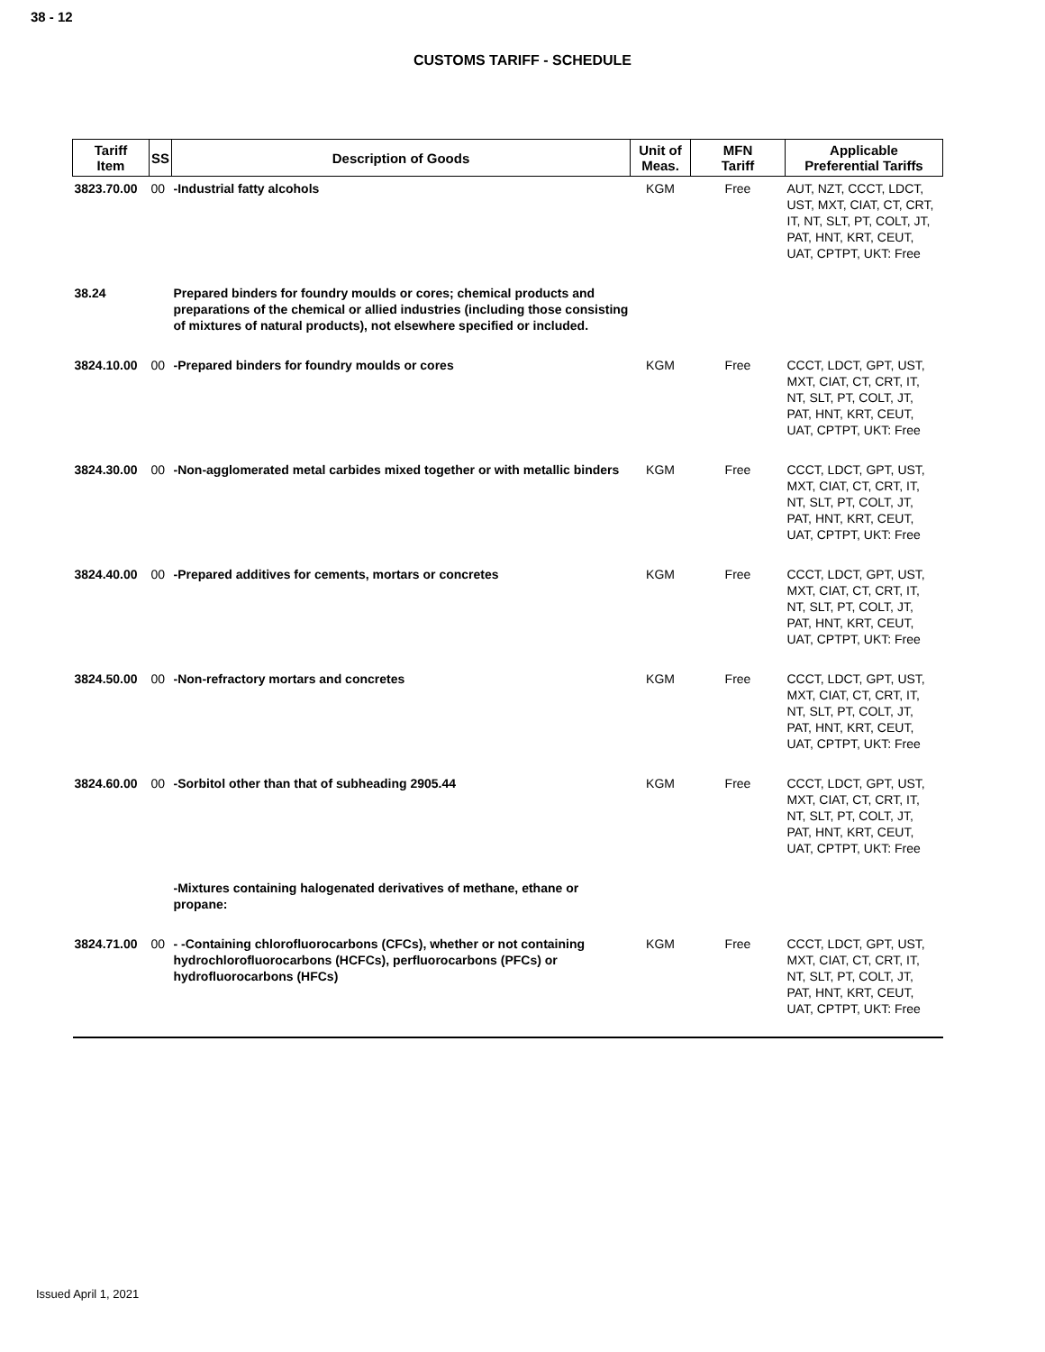38 - 12
CUSTOMS TARIFF - SCHEDULE
| Tariff Item | SS | Description of Goods | Unit of Meas. | MFN Tariff | Applicable Preferential Tariffs |
| --- | --- | --- | --- | --- | --- |
| 3823.70.00 | 00 | -Industrial fatty alcohols | KGM | Free | AUT, NZT, CCCT, LDCT, UST, MXT, CIAT, CT, CRT, IT, NT, SLT, PT, COLT, JT, PAT, HNT, KRT, CEUT, UAT, CPTPT, UKT: Free |
| 38.24 | | Prepared binders for foundry moulds or cores; chemical products and preparations of the chemical or allied industries (including those consisting of mixtures of natural products), not elsewhere specified or included. | | | |
| 3824.10.00 | 00 | -Prepared binders for foundry moulds or cores | KGM | Free | CCCT, LDCT, GPT, UST, MXT, CIAT, CT, CRT, IT, NT, SLT, PT, COLT, JT, PAT, HNT, KRT, CEUT, UAT, CPTPT, UKT: Free |
| 3824.30.00 | 00 | -Non-agglomerated metal carbides mixed together or with metallic binders | KGM | Free | CCCT, LDCT, GPT, UST, MXT, CIAT, CT, CRT, IT, NT, SLT, PT, COLT, JT, PAT, HNT, KRT, CEUT, UAT, CPTPT, UKT: Free |
| 3824.40.00 | 00 | -Prepared additives for cements, mortars or concretes | KGM | Free | CCCT, LDCT, GPT, UST, MXT, CIAT, CT, CRT, IT, NT, SLT, PT, COLT, JT, PAT, HNT, KRT, CEUT, UAT, CPTPT, UKT: Free |
| 3824.50.00 | 00 | -Non-refractory mortars and concretes | KGM | Free | CCCT, LDCT, GPT, UST, MXT, CIAT, CT, CRT, IT, NT, SLT, PT, COLT, JT, PAT, HNT, KRT, CEUT, UAT, CPTPT, UKT: Free |
| 3824.60.00 | 00 | -Sorbitol other than that of subheading 2905.44 | KGM | Free | CCCT, LDCT, GPT, UST, MXT, CIAT, CT, CRT, IT, NT, SLT, PT, COLT, JT, PAT, HNT, KRT, CEUT, UAT, CPTPT, UKT: Free |
| | | -Mixtures containing halogenated derivatives of methane, ethane or propane: | | | |
| 3824.71.00 | 00 | - -Containing chlorofluorocarbons (CFCs), whether or not containing hydrochlorofluorocarbons (HCFCs), perfluorocarbons (PFCs) or hydrofluorocarbons (HFCs) | KGM | Free | CCCT, LDCT, GPT, UST, MXT, CIAT, CT, CRT, IT, NT, SLT, PT, COLT, JT, PAT, HNT, KRT, CEUT, UAT, CPTPT, UKT: Free |
Issued April 1, 2021